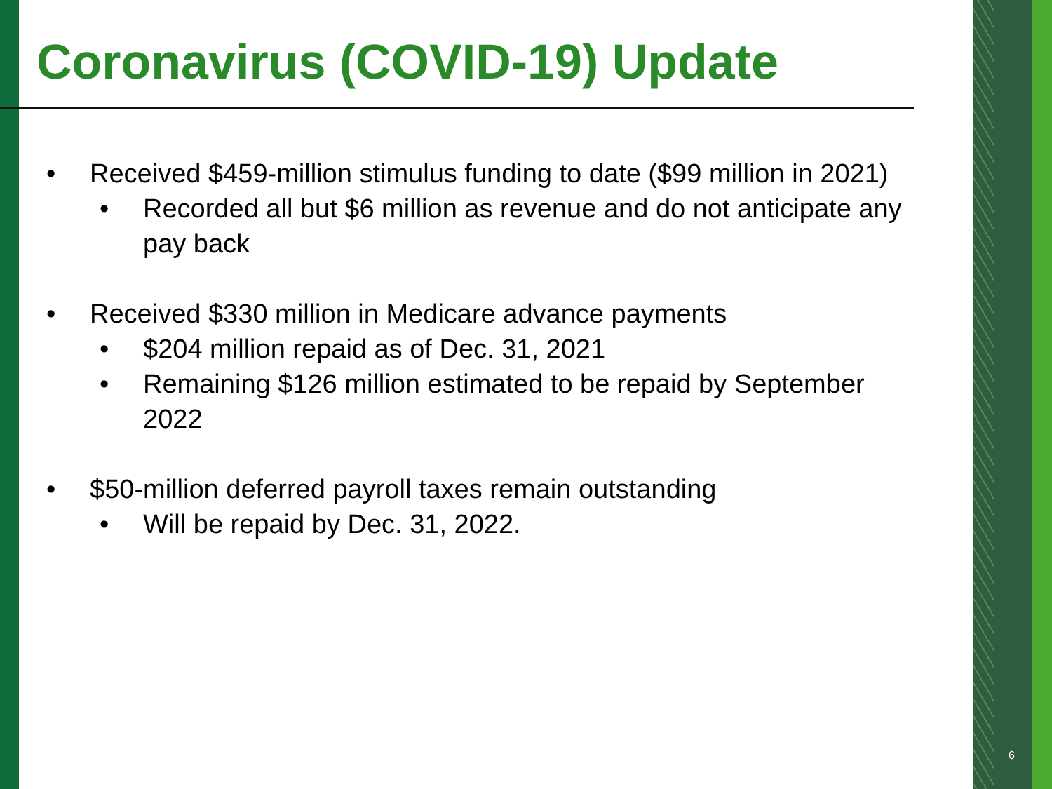Coronavirus (COVID-19) Update
• Received $459-million stimulus funding to date ($99 million in 2021)
• Recorded all but $6 million as revenue and do not anticipate any pay back
• Received $330 million in Medicare advance payments
• $204 million repaid as of Dec. 31, 2021
• Remaining $126 million estimated to be repaid by September 2022
• $50-million deferred payroll taxes remain outstanding
• Will be repaid by Dec. 31, 2022.
6